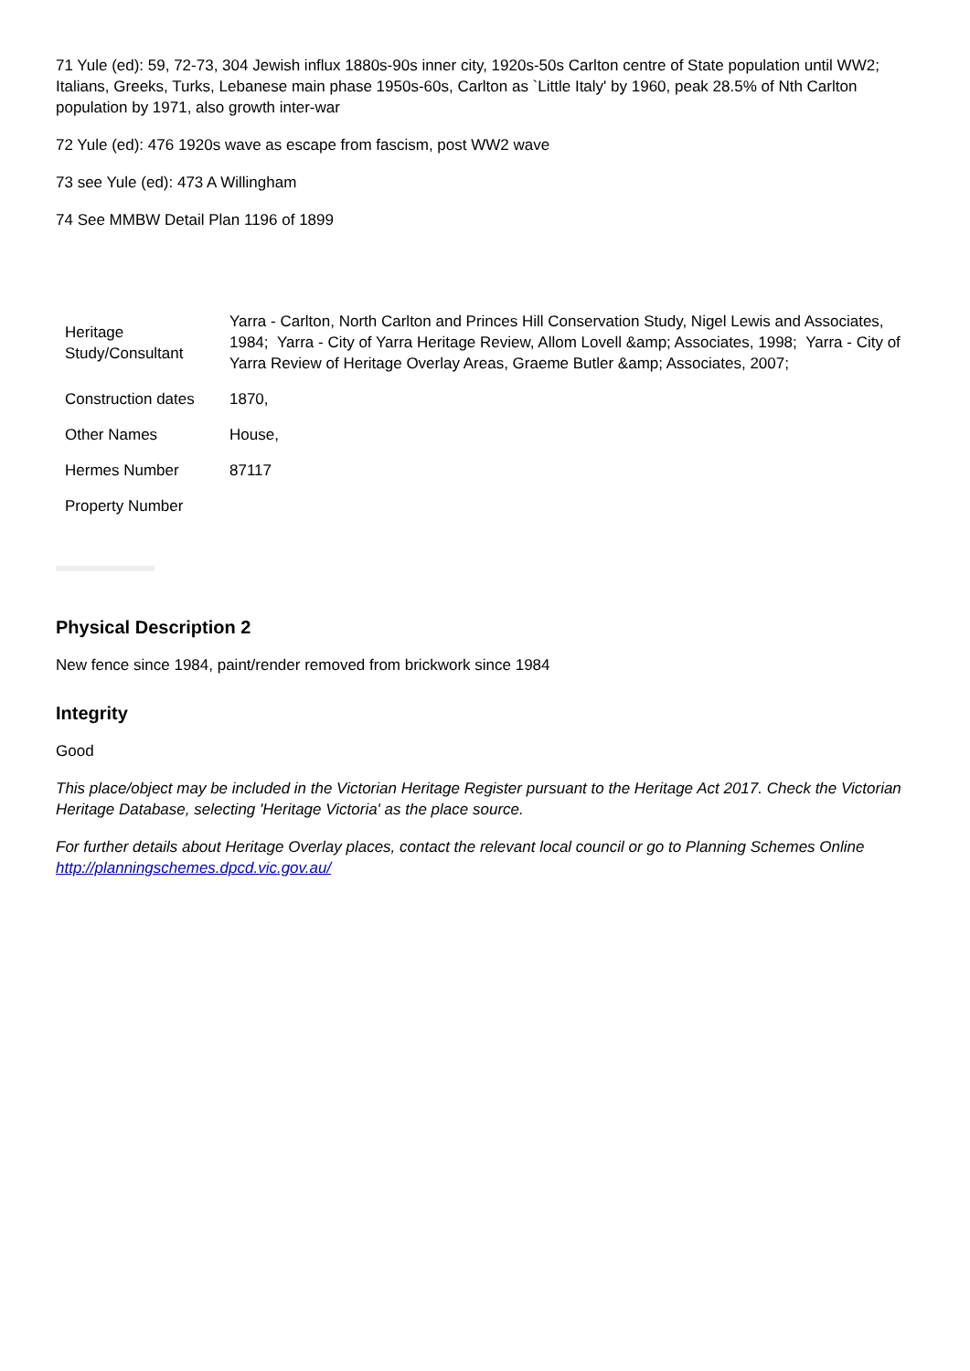71 Yule (ed): 59, 72-73, 304 Jewish influx 1880s-90s inner city, 1920s-50s Carlton centre of State population until WW2; Italians, Greeks, Turks, Lebanese main phase 1950s-60s, Carlton as `Little Italy' by 1960, peak 28.5% of Nth Carlton population by 1971, also growth inter-war
72 Yule (ed): 476 1920s wave as escape from fascism, post WW2 wave
73 see Yule (ed): 473 A Willingham
74 See MMBW Detail Plan 1196 of 1899
| Heritage Study/Consultant | Yarra - Carlton, North Carlton and Princes Hill Conservation Study, Nigel Lewis and Associates, 1984; Yarra - City of Yarra Heritage Review, Allom Lovell &amp; Associates, 1998; Yarra - City of Yarra Review of Heritage Overlay Areas, Graeme Butler &amp; Associates, 2007; |
| Construction dates | 1870, |
| Other Names | House, |
| Hermes Number | 87117 |
| Property Number | |
Physical Description 2
New fence since 1984, paint/render removed from brickwork since 1984
Integrity
Good
This place/object may be included in the Victorian Heritage Register pursuant to the Heritage Act 2017. Check the Victorian Heritage Database, selecting 'Heritage Victoria' as the place source.
For further details about Heritage Overlay places, contact the relevant local council or go to Planning Schemes Online http://planningschemes.dpcd.vic.gov.au/